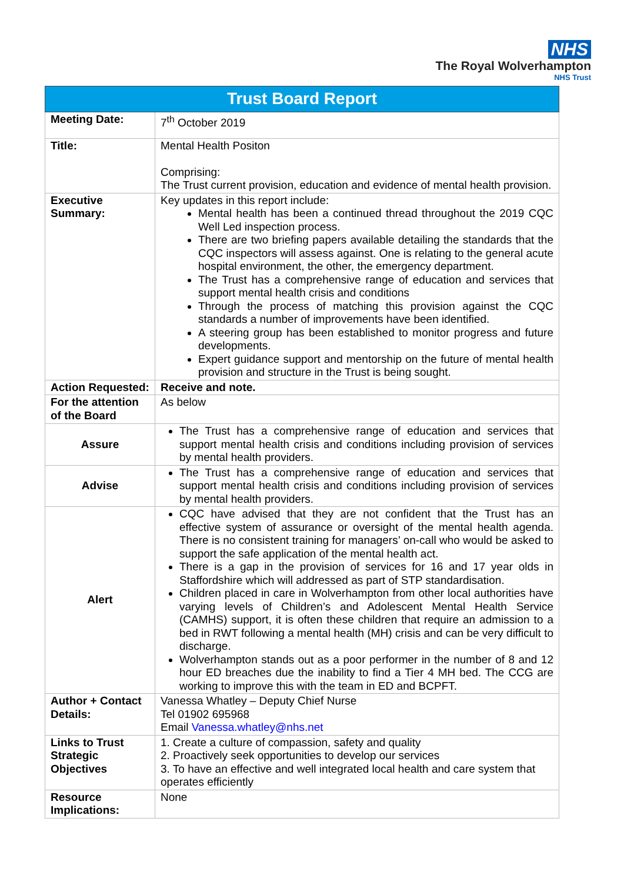NHS
The Royal Wolverhampton
NHS Trust
| Trust Board Report | |
| --- | --- |
| Meeting Date: | 7<sup>th</sup> October 2019 |
| Title: | Mental Health Positon Comprising: The Trust current provision, education and evidence of mental health provision. |
| Executive Summary: | Key updates in this report include: Mental health has been a continued thread throughout the 2019 CQC Well Led inspection process. There are two briefing papers available detailing the standards that the CQC inspectors will assess against. One is relating to the general acute hospital environment, the other, the emergency department. The Trust has a comprehensive range of education and services that support mental health crisis and conditions Through the process of matching this provision against the CQC standards a number of improvements have been identified. A steering group has been established to monitor progress and future developments. Expert guidance support and mentorship on the future of mental health provision and structure in the Trust is being sought. |
| Action Requested: | Receive and note. |
| For the attention of the Board | As below |
| Assure | The Trust has a comprehensive range of education and services that support mental health crisis and conditions including provision of services by mental health providers. |
| Advise | The Trust has a comprehensive range of education and services that support mental health crisis and conditions including provision of services by mental health providers. |
| Alert | CQC have advised that they are not confident that the Trust has an effective system of assurance or oversight of the mental health agenda. There is no consistent training for managers’ on-call who would be asked to support the safe application of the mental health act. There is a gap in the provision of services for 16 and 17 year olds in Staffordshire which will addressed as part of STP standardisation. Children placed in care in Wolverhampton from other local authorities have varying levels of Children’s and Adolescent Mental Health Service (CAMHS) support, it is often these children that require an admission to a bed in RWT following a mental health (MH) crisis and can be very difficult to discharge. Wolverhampton stands out as a poor performer in the number of 8 and 12 hour ED breaches due the inability to find a Tier 4 MH bed. The CCG are working to improve this with the team in ED and BCPFT. |
| Author + Contact Details: | Vanessa Whatley – Deputy Chief Nurse Tel 01902 695968 Email Vanessa.whatley@nhs.net |
| Links to Trust Strategic Objectives | 1. Create a culture of compassion, safety and quality 2. Proactively seek opportunities to develop our services 3. To have an effective and well integrated local health and care system that operates efficiently |
| Resource Implications: | None |